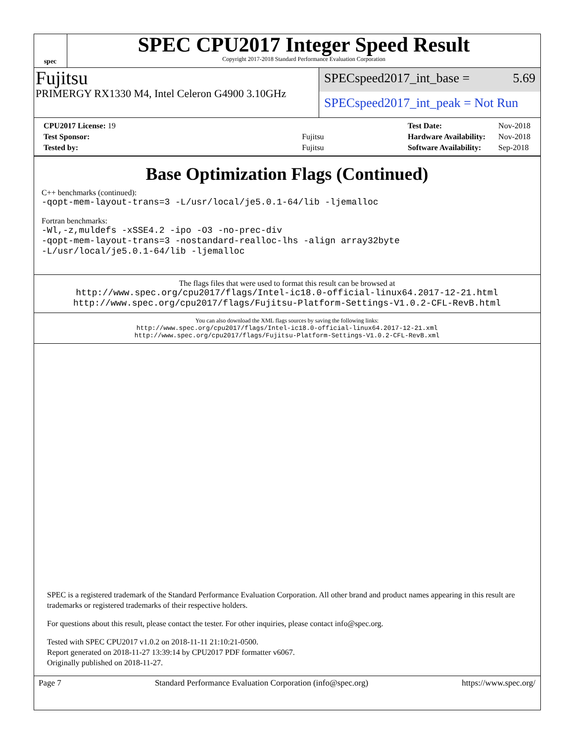spec
SPEC CPU2017 Integer Speed Result
Copyright 2017-2018 Standard Performance Evaluation Corporation
Fujitsu
PRIMERGY RX1330 M4, Intel Celeron G4900 3.10GHz
SPECspeed2017_int_base = 5.69
SPECspeed2017_int_peak = Not Run
| CPU2017 License: 19 | |
| Test Sponsor: | Fujitsu |
| Tested by: | Fujitsu |
| Test Date: | Nov-2018 |
| Hardware Availability: | Nov-2018 |
| Software Availability: | Sep-2018 |
Base Optimization Flags (Continued)
C++ benchmarks (continued):
-qopt-mem-layout-trans=3 -L/usr/local/je5.0.1-64/lib -ljemalloc
Fortran benchmarks:
-Wl,-z,muldefs -xSSE4.2 -ipo -O3 -no-prec-div
-qopt-mem-layout-trans=3 -nostandard-realloc-lhs -align array32byte
-L/usr/local/je5.0.1-64/lib -ljemalloc
The flags files that were used to format this result can be browsed at
http://www.spec.org/cpu2017/flags/Intel-ic18.0-official-linux64.2017-12-21.html
http://www.spec.org/cpu2017/flags/Fujitsu-Platform-Settings-V1.0.2-CFL-RevB.html
You can also download the XML flags sources by saving the following links:
http://www.spec.org/cpu2017/flags/Intel-ic18.0-official-linux64.2017-12-21.xml
http://www.spec.org/cpu2017/flags/Fujitsu-Platform-Settings-V1.0.2-CFL-RevB.xml
SPEC is a registered trademark of the Standard Performance Evaluation Corporation. All other brand and product names appearing in this result are trademarks or registered trademarks of their respective holders.
For questions about this result, please contact the tester. For other inquiries, please contact info@spec.org.
Tested with SPEC CPU2017 v1.0.2 on 2018-11-11 21:10:21-0500.
Report generated on 2018-11-27 13:39:14 by CPU2017 PDF formatter v6067.
Originally published on 2018-11-27.
Page 7 Standard Performance Evaluation Corporation (info@spec.org) https://www.spec.org/